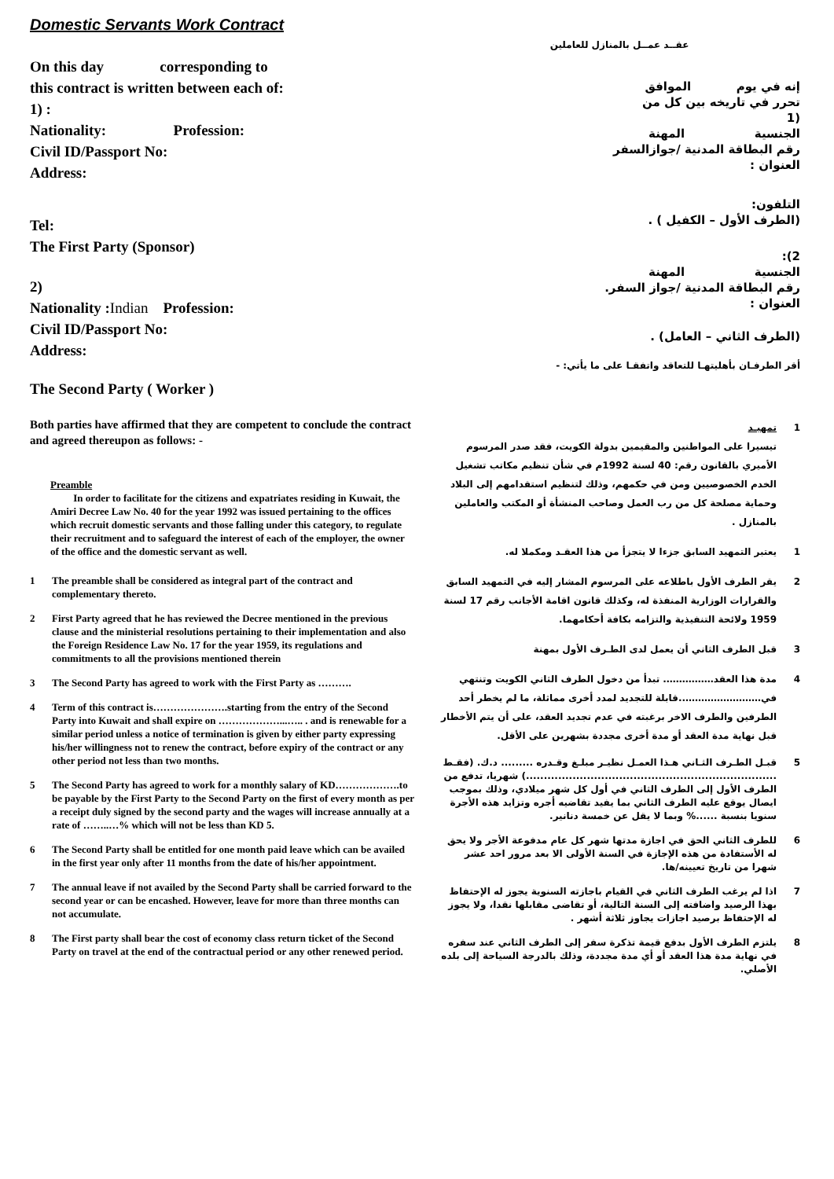Domestic Servants Work Contract
On this day corresponding to
this contract is written between each of:
1) :
Nationality: Profession:
Civil ID/Passport No:
Address:
Tel:
The First Party (Sponsor)
2)
Nationality :Indian Profession:
Civil ID/Passport No:
Address:
The Second Party ( Worker )
Both parties have affirmed that they are competent to conclude the contract and agreed thereupon as follows: -
Preamble
In order to facilitate for the citizens and expatriates residing in Kuwait, the Amiri Decree Law No. 40 for the year 1992 was issued pertaining to the offices which recruit domestic servants and those falling under this category, to regulate their recruitment and to safeguard the interest of each of the employer, the owner of the office and the domestic servant as well.
1 The preamble shall be considered as integral part of the contract and complementary thereto.
2 First Party agreed that he has reviewed the Decree mentioned in the previous clause and the ministerial resolutions pertaining to their implementation and also the Foreign Residence Law No. 17 for the year 1959, its regulations and commitments to all the provisions mentioned therein
3 The Second Party has agreed to work with the First Party as ……….
4 Term of this contract is………………….starting from the entry of the Second Party into Kuwait and shall expire on ………………...….. . and is renewable for a similar period unless a notice of termination is given by either party expressing his/her willingness not to renew the contract, before expiry of the contract or any other period not less than two months.
5 The Second Party has agreed to work for a monthly salary of KD……………….to be payable by the First Party to the Second Party on the first of every month as per a receipt duly signed by the second party and the wages will increase annually at a rate of ……..…% which will not be less than KD 5.
6 The Second Party shall be entitled for one month paid leave which can be availed in the first year only after 11 months from the date of his/her appointment.
7 The annual leave if not availed by the Second Party shall be carried forward to the second year or can be encashed. However, leave for more than three months can not accumulate.
8 The First party shall bear the cost of economy class return ticket of the Second Party on travel at the end of the contractual period or any other renewed period.
عقــد عمــل بالمنازل للعاملين
إنه في يوم الموافق
تحرر في تاريخه بين كل من
(1
الجنسية المهنة
رقم البطاقة المدنية /جوازالسفر
العنوان :
التلفون:
(الطرف الأول – الكفيل ) .
2):
الجنسية المهنة
رقم البطاقة المدنية /جواز السفر.
العنوان :
(الطرف الثاني – العامل) .
أقر الطرفـان بأهليتهـا للتعاقد واتفقـا على ما يأتي: -
1 تمهيـد
تيسيرا على المواطنين والمقيمين بدولة الكويت، فقد صدر المرسوم الأميري بالقانون رقم: 40 لسنة 1992م في شأن تنظيم مكاتب تشغيل الخدم الخصوصيين ومن في حكمهم، وذلك لتنظيم استقدامهم إلى البلاد وحماية مصلحة كل من رب العمل وصاحب المنشأة أو المكتب والعاملين بالمنازل .
1 يعتبر التمهيد السابق جزءا لا يتجزأ من هذا العقـد ومكملا له.
2 يقر الطرف الأول باطلاعه على المرسوم المشار إليه في التمهيد السابق والقرارات الوزارية المنفذة له، وكذلك قانون اقامة الأجانب رقم 17 لسنة 1959 ولائحة التنفيذية والتزامه بكافة أحكامهما.
3 قبل الطرف الثاني أن يعمل لدى الطـرف الأول بمهنة
4 مدة هذا العقد……………. تبدأ من دخول الطرف الثاني الكويت وتنتهي في……………………..قابلة للتجديد لمدد أخرى مماثلة، ما لم يخطر أحد الطرفين والطرف الاخر برغبته في عدم تجديد العقد، على أن يتم الأخطار قبل نهاية مدة العقد أو مدة أخرى مجددة بشهرين على الأقل.
5 قبـل الطـرف الثـاني هـذا العمـل نظيـر مبلـغ وقـدره ......... د.ك. (فقـط ......................................................................) شهريا، تدفع من الطرف الأول إلى الطرف الثاني في أول كل شهر ميلادي، وذلك بموجب ايصال يوقع عليه الطرف الثاني بما يفيد تقاضيه أجره وتزايد هذه الأجرة سنويا بنسبة ......% وبما لا يقل عن خمسة دنانير.
6 للطرف الثاني الحق في اجازة مدتها شهر كل عام مدفوعة الأجر ولا يحق له الأستفادة من هذه الإجازة في السنة الأولى الا بعد مرور احد عشر شهرا من تاريخ تعيينه/ها.
7 اذا لم يرغب الطرف الثاني في القيام باجازته السنوية يجوز له الإحتفاظ بهذا الرصيد واضافته إلى السنة التالية، أو تقاضى مقابلها نقدا، ولا يجوز له الإحتفاظ برصيد اجازات يجاوز ثلاثة أشهر .
8 يلتزم الطرف الأول بدفع قيمة تذكرة سفر إلى الطرف الثاني عند سفره في نهاية مدة هذا العقد أو أي مدة مجددة، وذلك بالدرجة السياحة إلى بلده الأصلي.